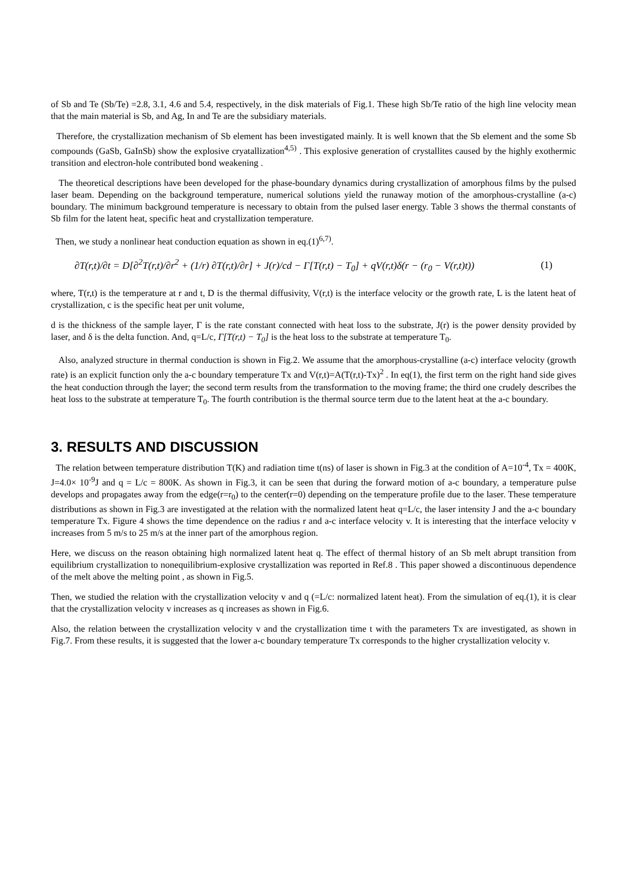of Sb and Te (Sb/Te) =2.8, 3.1, 4.6 and 5.4, respectively, in the disk materials of Fig.1. These high Sb/Te ratio of the high line velocity mean that the main material is Sb, and Ag, In and Te are the subsidiary materials.
Therefore, the crystallization mechanism of Sb element has been investigated mainly. It is well known that the Sb element and the some Sb compounds (GaSb, GaInSb) show the explosive cryatallization<sup>4,5)</sup> . This explosive generation of crystallites caused by the highly exothermic transition and electron-hole contributed bond weakening .
The theoretical descriptions have been developed for the phase-boundary dynamics during crystallization of amorphous films by the pulsed laser beam. Depending on the background temperature, numerical solutions yield the runaway motion of the amorphous-crystalline (a-c) boundary. The minimum background temperature is necessary to obtain from the pulsed laser energy. Table 3 shows the thermal constants of Sb film for the latent heat, specific heat and crystallization temperature.
Then, we study a nonlinear heat conduction equation as shown in eq.(1)<sup>6,7)</sup>.
∂T(r,t)/∂t = D[∂<sup>2</sup>T(r,t)/∂r<sup>2</sup> + (1/r) ∂T(r,t)/∂r] + J(r)/cd − Γ[T(r,t) − T<sub>0</sub>] + qV(r,t)δ(r − (r<sub>0</sub> − V(r,t)t))
(1)
where, T(r,t) is the temperature at r and t, D is the thermal diffusivity, V(r,t) is the interface velocity or the growth rate, L is the latent heat of crystallization, c is the specific heat per unit volume,
d is the thickness of the sample layer, Γ is the rate constant connected with heat loss to the substrate, J(r) is the power density provided by laser, and δ is the delta function. And, q=L/c, Γ[T(r,t) − T<sub>0</sub>] is the heat loss to the substrate at temperature T<sub>0</sub>.
Also, analyzed structure in thermal conduction is shown in Fig.2. We assume that the amorphous-crystalline (a-c) interface velocity (growth rate) is an explicit function only the a-c boundary temperature Tx and V(r,t)=A(T(r,t)-Tx)<sup>2</sup> . In eq(1), the first term on the right hand side gives the heat conduction through the layer; the second term results from the transformation to the moving frame; the third one crudely describes the heat loss to the substrate at temperature T<sub>0</sub>. The fourth contribution is the thermal source term due to the latent heat at the a-c boundary.
3. RESULTS AND DISCUSSION
The relation between temperature distribution T(K) and radiation time t(ns) of laser is shown in Fig.3 at the condition of A=10<sup>-4</sup>, Tx = 400K, J=4.0× 10<sup>-9</sup>J and q = L/c = 800K. As shown in Fig.3, it can be seen that during the forward motion of a-c boundary, a temperature pulse develops and propagates away from the edge(r=r<sub>0</sub>) to the center(r=0) depending on the temperature profile due to the laser. These temperature distributions as shown in Fig.3 are investigated at the relation with the normalized latent heat q=L/c, the laser intensity J and the a-c boundary temperature Tx. Figure 4 shows the time dependence on the radius r and a-c interface velocity v. It is interesting that the interface velocity v increases from 5 m/s to 25 m/s at the inner part of the amorphous region.
Here, we discuss on the reason obtaining high normalized latent heat q. The effect of thermal history of an Sb melt abrupt transition from equilibrium crystallization to nonequilibrium-explosive crystallization was reported in Ref.8 . This paper showed a discontinuous dependence of the melt above the melting point , as shown in Fig.5.
Then, we studied the relation with the crystallization velocity v and q (=L/c: normalized latent heat). From the simulation of eq.(1), it is clear that the crystallization velocity v increases as q increases as shown in Fig.6.
Also, the relation between the crystallization velocity v and the crystallization time t with the parameters Tx are investigated, as shown in Fig.7. From these results, it is suggested that the lower a-c boundary temperature Tx corresponds to the higher crystallization velocity v.